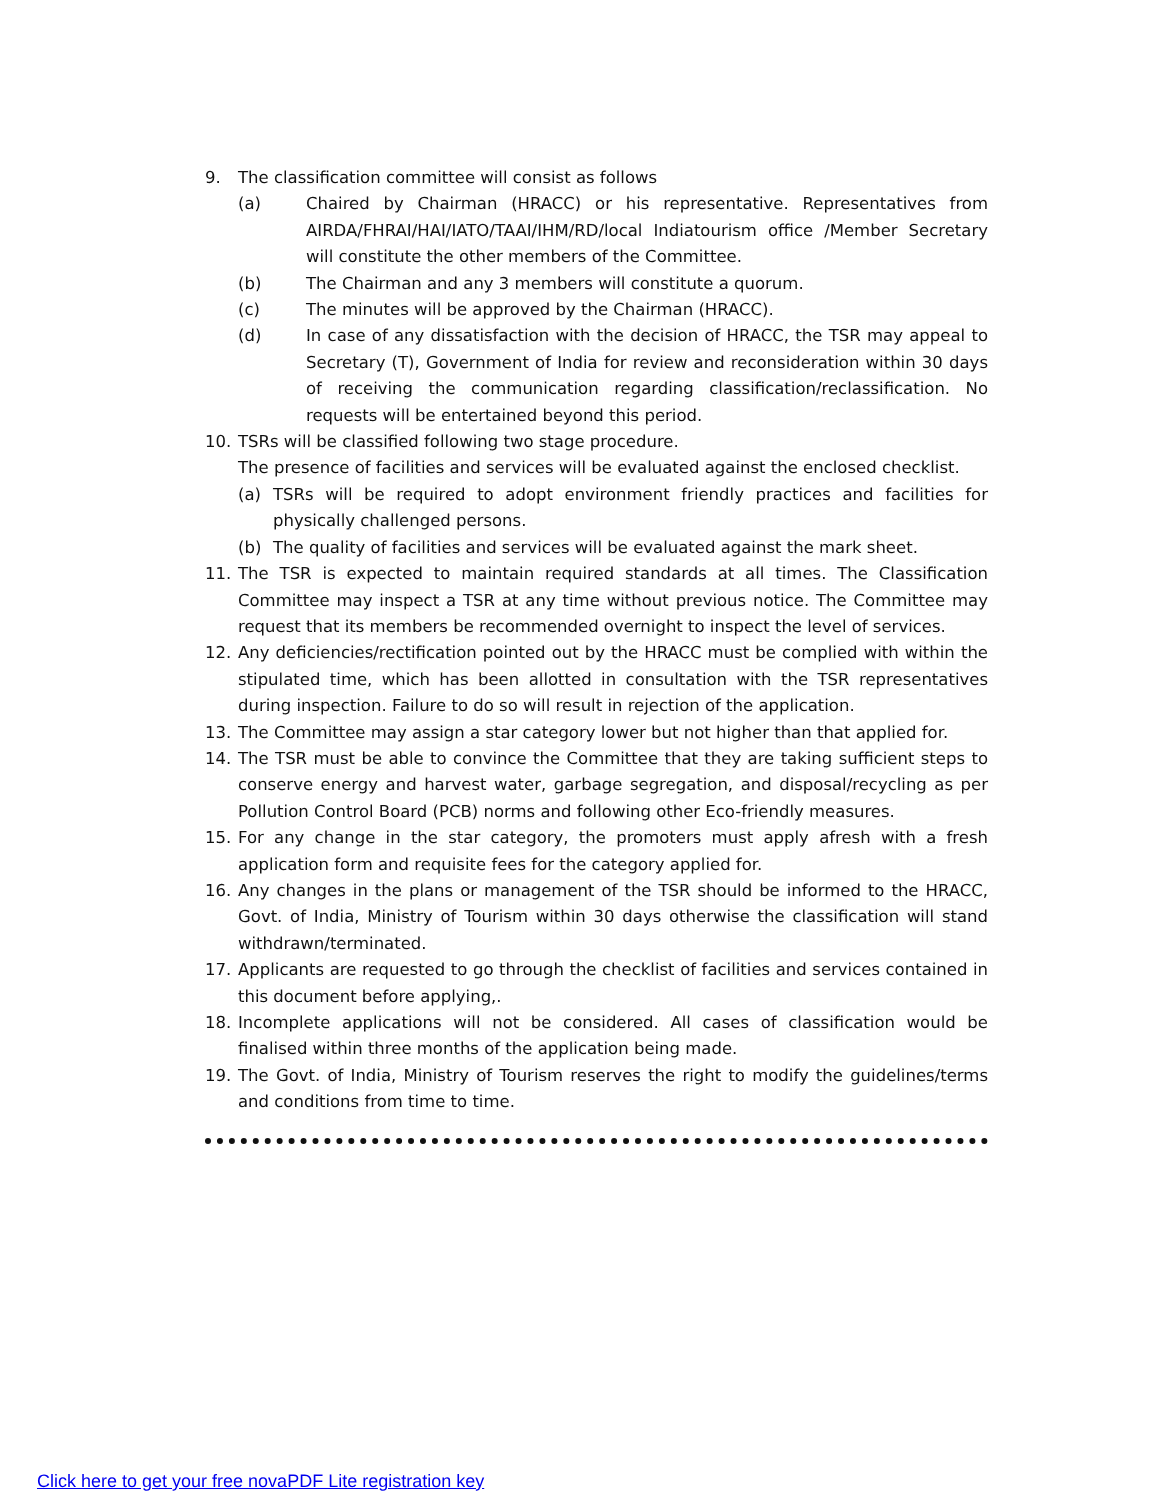9. The classification committee will consist as follows
(a) Chaired by Chairman (HRACC) or his representative. Representatives from AIRDA/FHRAI/HAI/IATO/TAAI/IHM/RD/local Indiatourism office /Member Secretary will constitute the other members of the Committee.
(b) The Chairman and any 3 members will constitute a quorum.
(c) The minutes will be approved by the Chairman (HRACC).
(d) In case of any dissatisfaction with the decision of HRACC, the TSR may appeal to Secretary (T), Government of India for review and reconsideration within 30 days of receiving the communication regarding classification/reclassification. No requests will be entertained beyond this period.
10. TSRs will be classified following two stage procedure.
The presence of facilities and services will be evaluated against the enclosed checklist.
(a) TSRs will be required to adopt environment friendly practices and facilities for physically challenged persons.
(b) The quality of facilities and services will be evaluated against the mark sheet.
11. The TSR is expected to maintain required standards at all times. The Classification Committee may inspect a TSR at any time without previous notice. The Committee may request that its members be recommended overnight to inspect the level of services.
12. Any deficiencies/rectification pointed out by the HRACC must be complied with within the stipulated time, which has been allotted in consultation with the TSR representatives during inspection. Failure to do so will result in rejection of the application.
13. The Committee may assign a star category lower but not higher than that applied for.
14. The TSR must be able to convince the Committee that they are taking sufficient steps to conserve energy and harvest water, garbage segregation, and disposal/recycling as per Pollution Control Board (PCB) norms and following other Eco-friendly measures.
15. For any change in the star category, the promoters must apply afresh with a fresh application form and requisite fees for the category applied for.
16. Any changes in the plans or management of the TSR should be informed to the HRACC, Govt. of India, Ministry of Tourism within 30 days otherwise the classification will stand withdrawn/terminated.
17. Applicants are requested to go through the checklist of facilities and services contained in this document before applying,.
18. Incomplete applications will not be considered. All cases of classification would be finalised within three months of the application being made.
19. The Govt. of India, Ministry of Tourism reserves the right to modify the guidelines/terms and conditions from time to time.
Click here to get your free novaPDF Lite registration key